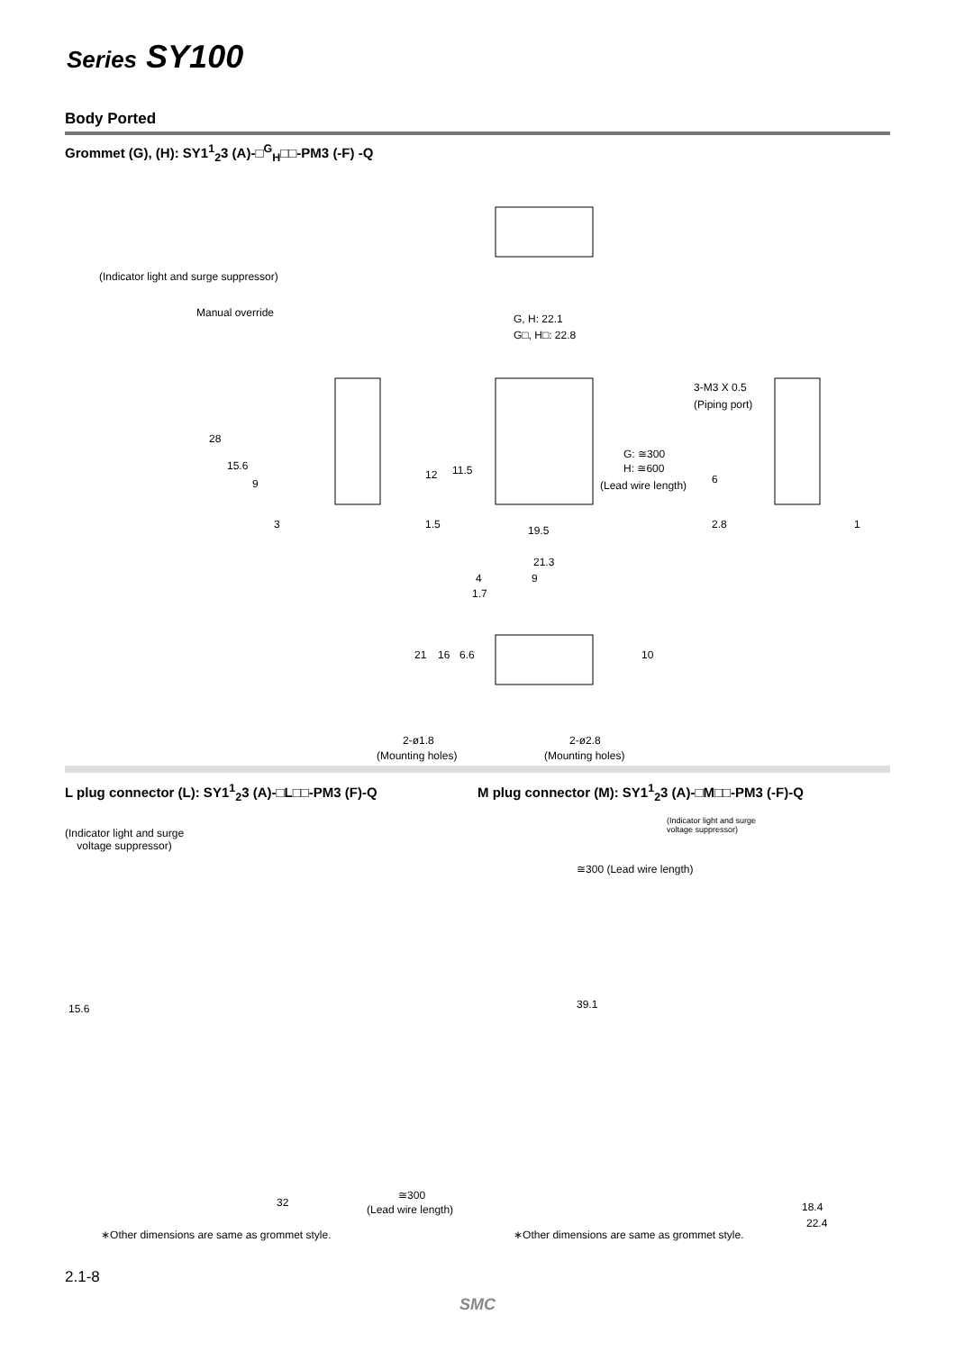Series SY100
Body Ported
Grommet (G), (H): SY1<sup>1</sup><sub>2</sub>3 (A)-□<sup>G</sup><sub>H</sub>□□-PM3 (-F) -Q
(Indicator light and surge suppressor)
Manual override G, H: 22.1
G□, H□: 22.8
3-M3 X 0.5
(Piping port)
28
15.6
9
3
12 11.5
1.5
G: ≅300
H: ≅600
(Lead wire length) 6
2.8 1 19.5
21.3
4 9
1.7
21 16 6.6 10
2-ø1.8
(Mounting holes)
2-ø2.8
(Mounting holes)
L plug connector (L): SY1<sup>1</sup><sub>2</sub>3 (A)-□L□□-PM3 (F)-Q
(Indicator light and surge
voltage suppressor)
15.6
32
≅300
(Lead wire length)
∗Other dimensions are same as grommet style.
M plug connector (M): SY1<sup>1</sup><sub>2</sub>3 (A)-□M□□-PM3 (-F)-Q
(Indicator light and surge
voltage suppressor)
≅300 (Lead wire length)
39.1
18.4
22.4
∗Other dimensions are same as grommet style.
2.1-8
SMC